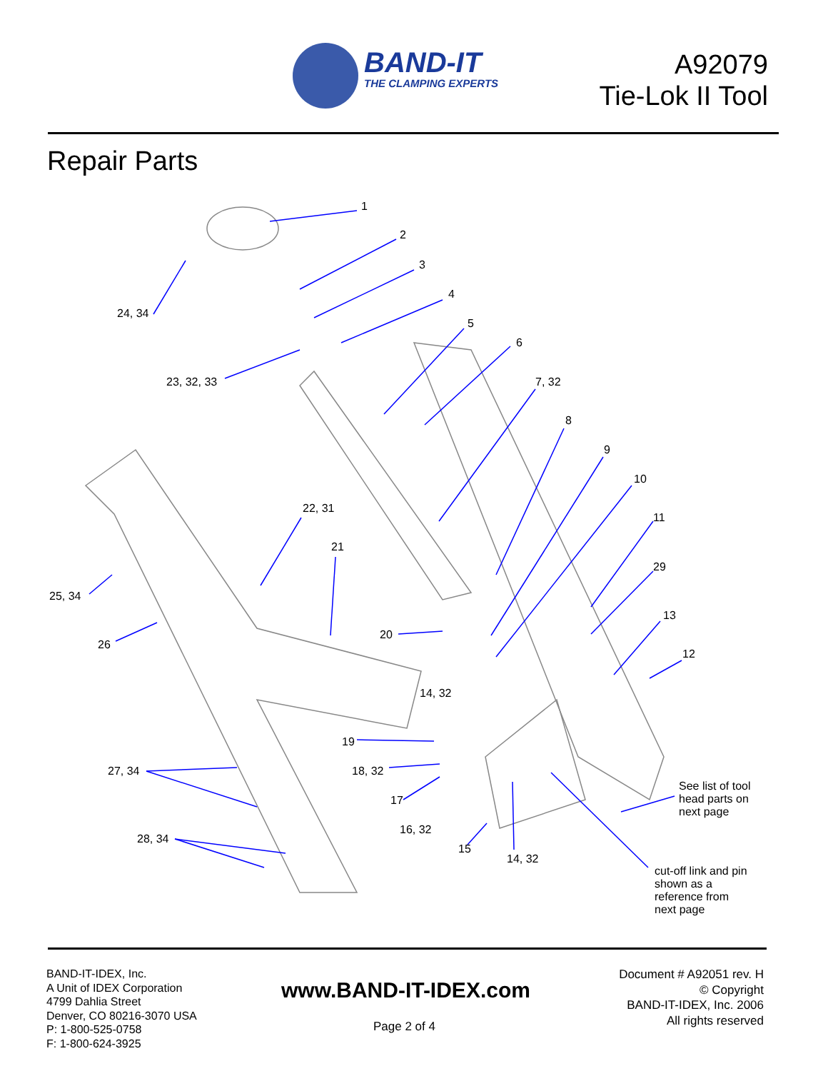BAND-IT
THE CLAMPING EXPERTS
A92079
Tie-Lok II Tool
Repair Parts
1
2
3
4
5
6
7, 32
8
9
10
11
29
13
12
24, 34
23, 32, 33
22, 31
21
25, 34
26
20
14, 32
19
27, 34 18, 32
17
16, 32
28, 34
15
14, 32
See list of tool
head parts on
next page
cut-off link and pin
shown as a
reference from
next page
BAND-IT-IDEX, Inc.
A Unit of IDEX Corporation
4799 Dahlia Street
Denver, CO 80216-3070 USA
P: 1-800-525-0758
F: 1-800-624-3925
www.BAND-IT-IDEX.com
Page 2 of 4
Document # A92051 rev. H
© Copyright
BAND-IT-IDEX, Inc. 2006
All rights reserved